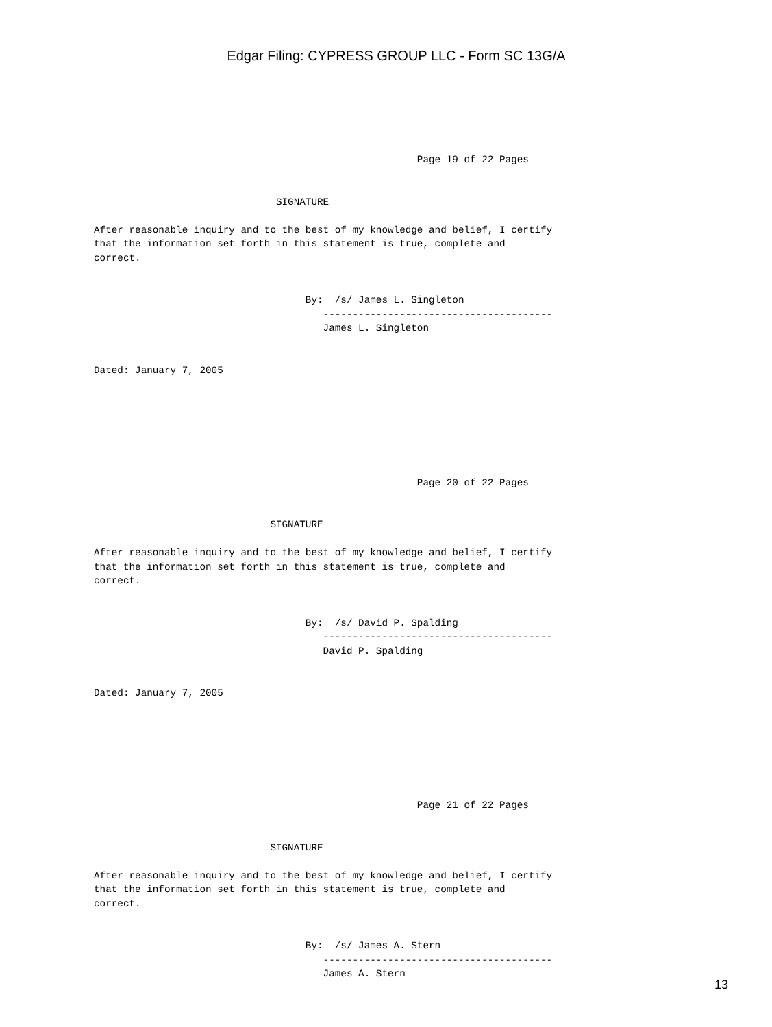Edgar Filing: CYPRESS GROUP LLC - Form SC 13G/A
                                                       Page 19 of 22 Pages


                               SIGNATURE

After reasonable inquiry and to the best of my knowledge and belief, I certify
that the information set forth in this statement is true, complete and
correct.


                                    By:  /s/ James L. Singleton
                                       ---------------------------------------
                                       James L. Singleton


Dated: January 7, 2005







                                                       Page 20 of 22 Pages


                              SIGNATURE

After reasonable inquiry and to the best of my knowledge and belief, I certify
that the information set forth in this statement is true, complete and
correct.


                                    By:  /s/ David P. Spalding
                                       ---------------------------------------
                                       David P. Spalding


Dated: January 7, 2005







                                                       Page 21 of 22 Pages


                              SIGNATURE

After reasonable inquiry and to the best of my knowledge and belief, I certify
that the information set forth in this statement is true, complete and
correct.


                                    By:  /s/ James A. Stern
                                       ---------------------------------------
                                       James A. Stern
13